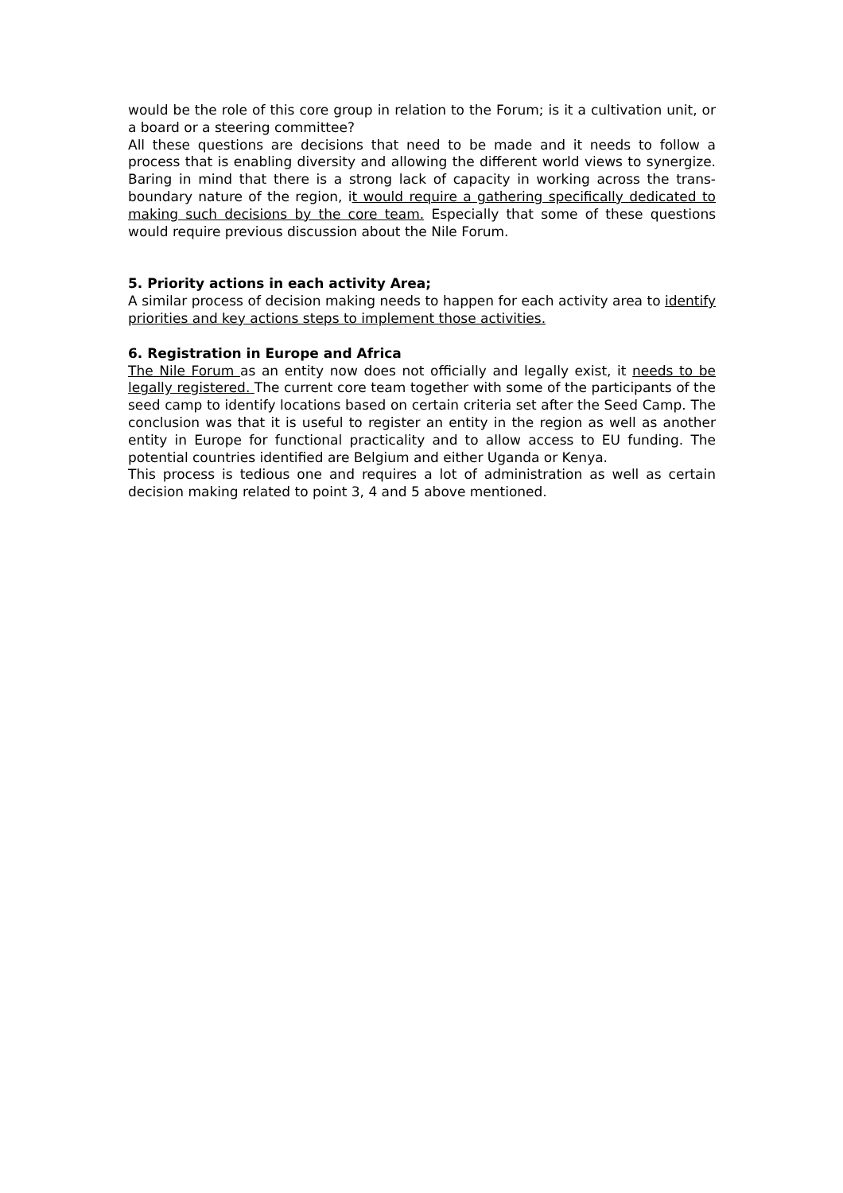would be the role of this core group in relation to the Forum; is it a cultivation unit, or a board or a steering committee?
All these questions are decisions that need to be made and it needs to follow a process that is enabling diversity and allowing the different world views to synergize. Baring in mind that there is a strong lack of capacity in working across the trans-boundary nature of the region, it would require a gathering specifically dedicated to making such decisions by the core team. Especially that some of these questions would require previous discussion about the Nile Forum.
5. Priority actions in each activity Area;
A similar process of decision making needs to happen for each activity area to identify priorities and key actions steps to implement those activities.
6. Registration in Europe and Africa
The Nile Forum as an entity now does not officially and legally exist, it needs to be legally registered. The current core team together with some of the participants of the seed camp to identify locations based on certain criteria set after the Seed Camp. The conclusion was that it is useful to register an entity in the region as well as another entity in Europe for functional practicality and to allow access to EU funding. The potential countries identified are Belgium and either Uganda or Kenya.
This process is tedious one and requires a lot of administration as well as certain decision making related to point 3, 4 and 5 above mentioned.